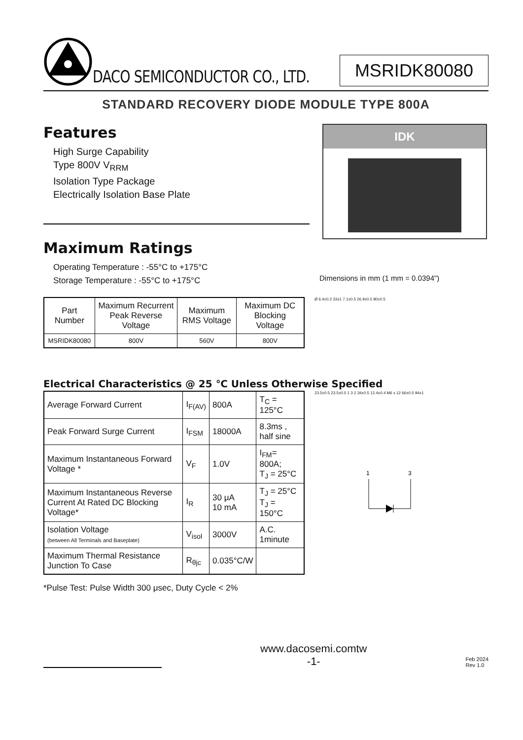DACO SEMICONDUCTOR CO., LTD.
MSRIDK80080
STANDARD RECOVERY DIODE MODULE TYPE 800A
Features
High Surge Capability
Type 800V V<sub>RRM</sub>
Isolation Type Package
Electrically Isolation Base Plate
Maximum Ratings
Operating Temperature : -55°C to +175°C
Storage Temperature : -55°C to +175°C
IDK
Dimensions in mm (1 mm = 0.0394")
| Part Number | Maximum Recurrent Peak Reverse Voltage | Maximum RMS Voltage | Maximum DC Blocking Voltage |
| --- | --- | --- | --- |
| MSRIDK80080 | 800V | 560V | 800V |
Ø 6.4±0.2 33±1 7.1±0.5 26.9±0.5 80±0.5
Electrical Characteristics @ 25 ℃ Unless Otherwise Specified
| Average Forward Current | I<sub>F(AV)</sub> | 800A | T<sub>C</sub> = 125°C |
| Peak Forward Surge Current | I<sub>FSM</sub> | 18000A | 8.3ms , half sine |
| Maximum Instantaneous Forward Voltage * | V<sub>F</sub> | 1.0V | I<sub>FM</sub>= 800A; T<sub>J</sub> = 25°C |
| Maximum Instantaneous Reverse Current At Rated DC Blocking Voltage* | I<sub>R</sub> | 30 μA 10 mA | T<sub>J</sub> = 25°C T<sub>J</sub> = 150°C |
| Isolation Voltage (between All Terminals and Baseplate) | V<sub>isol</sub> | 3000V | A.C. 1minute |
| Maximum Thermal Resistance Junction To Case | R<sub>θjc</sub> | 0.035°C/W | |
23.5±0.5 23.5±0.5 1 3 2 34±0.5 12.4±0.4 M6 x 12 66±0.5 94±1
1
3
*Pulse Test: Pulse Width 300 μsec, Duty Cycle < 2%
www.dacosemi.comtw
-1-
Feb 2024
Rev 1.0